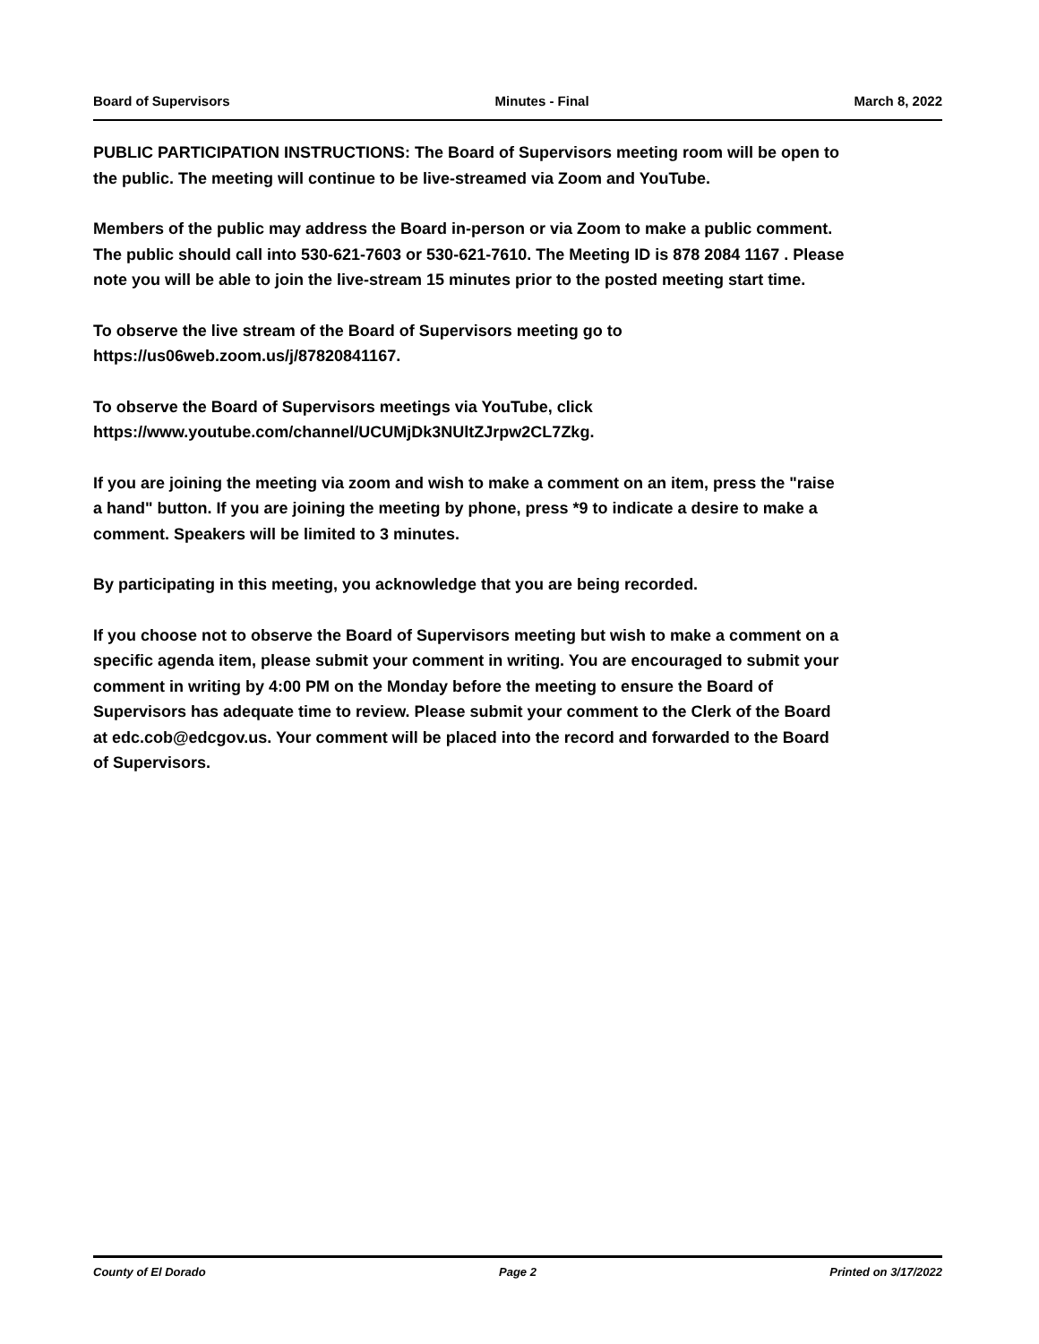Board of Supervisors Minutes - Final March 8, 2022
PUBLIC PARTICIPATION INSTRUCTIONS: The Board of Supervisors meeting room will be open to the public. The meeting will continue to be live-streamed via Zoom and YouTube.
Members of the public may address the Board in-person or via Zoom to make a public comment. The public should call into 530-621-7603 or 530-621-7610. The Meeting ID is 878 2084 1167 . Please note you will be able to join the live-stream 15 minutes prior to the posted meeting start time.
To observe the live stream of the Board of Supervisors meeting go to
https://us06web.zoom.us/j/87820841167.
To observe the Board of Supervisors meetings via YouTube, click
https://www.youtube.com/channel/UCUMjDk3NUltZJrpw2CL7Zkg.
If you are joining the meeting via zoom and wish to make a comment on an item, press the "raise a hand" button. If you are joining the meeting by phone, press *9 to indicate a desire to make a comment. Speakers will be limited to 3 minutes.
By participating in this meeting, you acknowledge that you are being recorded.
If you choose not to observe the Board of Supervisors meeting but wish to make a comment on a specific agenda item, please submit your comment in writing. You are encouraged to submit your comment in writing by 4:00 PM on the Monday before the meeting to ensure the Board of Supervisors has adequate time to review. Please submit your comment to the Clerk of the Board at edc.cob@edcgov.us. Your comment will be placed into the record and forwarded to the Board of Supervisors.
County of El Dorado Page 2 Printed on 3/17/2022